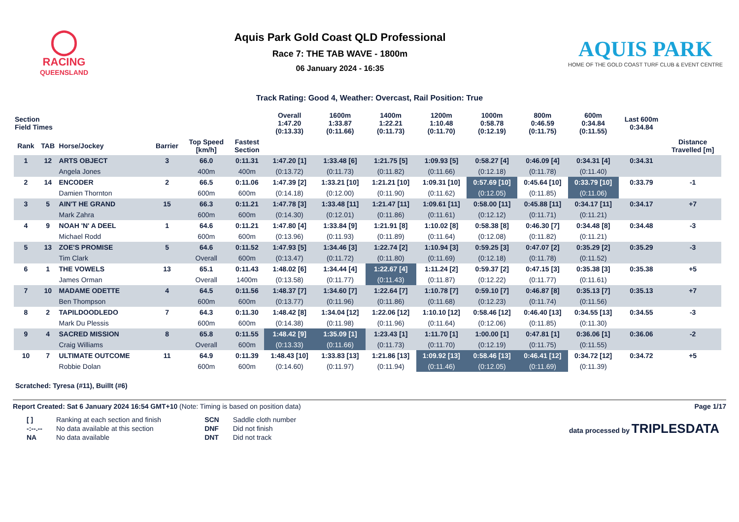◯
RACING
QUEENSLAND
Aquis Park Gold Coast QLD Professional
Race 7: THE TAB WAVE - 1800m
06 January 2024 - 16:35
AQUIS PARK
HOME OF THE GOLD COAST TURF CLUB & EVENT CENTRE
Track Rating: Good 4, Weather: Overcast, Rail Position: True
| Section Field Times | | | | | | Overall 1:47.20 (0:13.33) | 1600m 1:33.87 (0:11.66) | 1400m 1:22.21 (0:11.73) | 1200m 1:10.48 (0:11.70) | 1000m 0:58.78 (0:12.19) | 800m 0:46.59 (0:11.75) | 600m 0:34.84 (0:11.55) | Last 600m 0:34.84 | |
| --- | --- | --- | --- | --- | --- | --- | --- | --- | --- | --- | --- | --- | --- | --- |
| Rank | TAB | Horse/Jockey | Barrier | Top Speed [km/h] | Fastest Section | | | | | | | | | Distance Travelled [m] |
| 1 | 12 | ARTS OBJECT | 3 | 66.0 | 0:11.31 | 1:47.20 [1] | 1:33.48 [6] | 1:21.75 [5] | 1:09.93 [5] | 0:58.27 [4] | 0:46.09 [4] | 0:34.31 [4] | 0:34.31 | |
| | | Angela Jones | | 400m | 400m | (0:13.72) | (0:11.73) | (0:11.82) | (0:11.66) | (0:12.18) | (0:11.78) | (0:11.40) | | |
| 2 | 14 | ENCODER | 2 | 66.5 | 0:11.06 | 1:47.39 [2] | 1:33.21 [10] | 1:21.21 [10] | 1:09.31 [10] | 0:57.69 [10] | 0:45.64 [10] | 0:33.79 [10] | 0:33.79 | -1 |
| | | Damien Thornton | | 600m | 600m | (0:14.18) | (0:12.00) | (0:11.90) | (0:11.62) | (0:12.05) | (0:11.85) | (0:11.06) | | |
| 3 | 5 | AIN'T HE GRAND | 15 | 66.3 | 0:11.21 | 1:47.78 [3] | 1:33.48 [11] | 1:21.47 [11] | 1:09.61 [11] | 0:58.00 [11] | 0:45.88 [11] | 0:34.17 [11] | 0:34.17 | +7 |
| | | Mark Zahra | | 600m | 600m | (0:14.30) | (0:12.01) | (0:11.86) | (0:11.61) | (0:12.12) | (0:11.71) | (0:11.21) | | |
| 4 | 9 | NOAH 'N' A DEEL | 1 | 64.6 | 0:11.21 | 1:47.80 [4] | 1:33.84 [9] | 1:21.91 [8] | 1:10.02 [8] | 0:58.38 [8] | 0:46.30 [7] | 0:34.48 [8] | 0:34.48 | -3 |
| | | Michael Rodd | | 600m | 600m | (0:13.96) | (0:11.93) | (0:11.89) | (0:11.64) | (0:12.08) | (0:11.82) | (0:11.21) | | |
| 5 | 13 | ZOE'S PROMISE | 5 | 64.6 | 0:11.52 | 1:47.93 [5] | 1:34.46 [3] | 1:22.74 [2] | 1:10.94 [3] | 0:59.25 [3] | 0:47.07 [2] | 0:35.29 [2] | 0:35.29 | -3 |
| | | Tim Clark | | Overall | 600m | (0:13.47) | (0:11.72) | (0:11.80) | (0:11.69) | (0:12.18) | (0:11.78) | (0:11.52) | | |
| 6 | 1 | THE VOWELS | 13 | 65.1 | 0:11.43 | 1:48.02 [6] | 1:34.44 [4] | 1:22.67 [4] | 1:11.24 [2] | 0:59.37 [2] | 0:47.15 [3] | 0:35.38 [3] | 0:35.38 | +5 |
| | | James Orman | | Overall | 1400m | (0:13.58) | (0:11.77) | (0:11.43) | (0:11.87) | (0:12.22) | (0:11.77) | (0:11.61) | | |
| 7 | 10 | MADAME ODETTE | 4 | 64.5 | 0:11.56 | 1:48.37 [7] | 1:34.60 [7] | 1:22.64 [7] | 1:10.78 [7] | 0:59.10 [7] | 0:46.87 [8] | 0:35.13 [7] | 0:35.13 | +7 |
| | | Ben Thompson | | 600m | 600m | (0:13.77) | (0:11.96) | (0:11.86) | (0:11.68) | (0:12.23) | (0:11.74) | (0:11.56) | | |
| 8 | 2 | TAPILDOODLEDO | 7 | 64.3 | 0:11.30 | 1:48.42 [8] | 1:34.04 [12] | 1:22.06 [12] | 1:10.10 [12] | 0:58.46 [12] | 0:46.40 [13] | 0:34.55 [13] | 0:34.55 | -3 |
| | | Mark Du Plessis | | 600m | 600m | (0:14.38) | (0:11.98) | (0:11.96) | (0:11.64) | (0:12.06) | (0:11.85) | (0:11.30) | | |
| 9 | 4 | SACRED MISSION | 8 | 65.8 | 0:11.55 | 1:48.42 [9] | 1:35.09 [1] | 1:23.43 [1] | 1:11.70 [1] | 1:00.00 [1] | 0:47.81 [1] | 0:36.06 [1] | 0:36.06 | -2 |
| | | Craig Williams | | Overall | 600m | (0:13.33) | (0:11.66) | (0:11.73) | (0:11.70) | (0:12.19) | (0:11.75) | (0:11.55) | | |
| 10 | 7 | ULTIMATE OUTCOME | 11 | 64.9 | 0:11.39 | 1:48.43 [10] | 1:33.83 [13] | 1:21.86 [13] | 1:09.92 [13] | 0:58.46 [13] | 0:46.41 [12] | 0:34.72 [12] | 0:34.72 | +5 |
| | | Robbie Dolan | | 600m | 600m | (0:14.60) | (0:11.97) | (0:11.94) | (0:11.46) | (0:12.05) | (0:11.69) | (0:11.39) | | |
Scratched: Tyresa (#11), Buillt (#6)
Report Created: Sat 6 January 2024 16:54 GMT+10 (Note: Timing is based on position data)
Page 1/17
| [ ] | Ranking at each section and finish |
| -:--.-- | No data available at this section |
| NA | No data available |
| SCN | Saddle cloth number |
| DNF | Did not finish |
| DNT | Did not track |
data processed by TRIPLESDATA